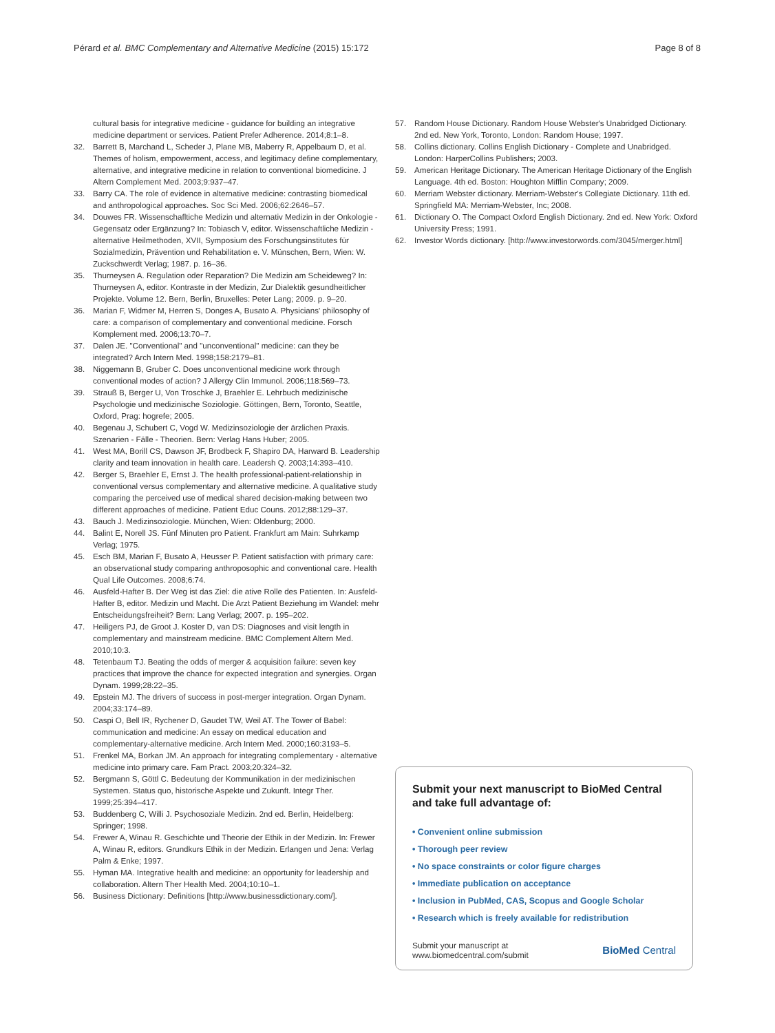Pérard et al. BMC Complementary and Alternative Medicine (2015) 15:172 Page 8 of 8
cultural basis for integrative medicine - guidance for building an integrative medicine department or services. Patient Prefer Adherence. 2014;8:1–8.
32. Barrett B, Marchand L, Scheder J, Plane MB, Maberry R, Appelbaum D, et al. Themes of holism, empowerment, access, and legitimacy define complementary, alternative, and integrative medicine in relation to conventional biomedicine. J Altern Complement Med. 2003;9:937–47.
33. Barry CA. The role of evidence in alternative medicine: contrasting biomedical and anthropological approaches. Soc Sci Med. 2006;62:2646–57.
34. Douwes FR. Wissenschafltiche Medizin und alternativ Medizin in der Onkologie - Gegensatz oder Ergänzung? In: Tobiasch V, editor. Wissenschaftliche Medizin - alternative Heilmethoden, XVII, Symposium des Forschungsinstitutes für Sozialmedizin, Prävention und Rehabilitation e. V. Münschen, Bern, Wien: W. Zuckschwerdt Verlag; 1987. p. 16–36.
35. Thurneysen A. Regulation oder Reparation? Die Medizin am Scheideweg? In: Thurneysen A, editor. Kontraste in der Medizin, Zur Dialektik gesundheitlicher Projekte. Volume 12. Bern, Berlin, Bruxelles: Peter Lang; 2009. p. 9–20.
36. Marian F, Widmer M, Herren S, Donges A, Busato A. Physicians' philosophy of care: a comparison of complementary and conventional medicine. Forsch Komplement med. 2006;13:70–7.
37. Dalen JE. "Conventional" and "unconventional" medicine: can they be integrated? Arch Intern Med. 1998;158:2179–81.
38. Niggemann B, Gruber C. Does unconventional medicine work through conventional modes of action? J Allergy Clin Immunol. 2006;118:569–73.
39. Strauß B, Berger U, Von Troschke J, Braehler E. Lehrbuch medizinische Psychologie und medizinische Soziologie. Göttingen, Bern, Toronto, Seattle, Oxford, Prag: hogrefe; 2005.
40. Begenau J, Schubert C, Vogd W. Medizinsoziologie der ärzlichen Praxis. Szenarien - Fälle - Theorien. Bern: Verlag Hans Huber; 2005.
41. West MA, Borill CS, Dawson JF, Brodbeck F, Shapiro DA, Harward B. Leadership clarity and team innovation in health care. Leadersh Q. 2003;14:393–410.
42. Berger S, Braehler E, Ernst J. The health professional-patient-relationship in conventional versus complementary and alternative medicine. A qualitative study comparing the perceived use of medical shared decision-making between two different approaches of medicine. Patient Educ Couns. 2012;88:129–37.
43. Bauch J. Medizinsoziologie. München, Wien: Oldenburg; 2000.
44. Balint E, Norell JS. Fünf Minuten pro Patient. Frankfurt am Main: Suhrkamp Verlag; 1975.
45. Esch BM, Marian F, Busato A, Heusser P. Patient satisfaction with primary care: an observational study comparing anthroposophic and conventional care. Health Qual Life Outcomes. 2008;6:74.
46. Ausfeld-Hafter B. Der Weg ist das Ziel: die ative Rolle des Patienten. In: Ausfeld-Hafter B, editor. Medizin und Macht. Die Arzt Patient Beziehung im Wandel: mehr Entscheidungsfreiheit? Bern: Lang Verlag; 2007. p. 195–202.
47. Heiligers PJ, de Groot J. Koster D, van DS: Diagnoses and visit length in complementary and mainstream medicine. BMC Complement Altern Med. 2010;10:3.
48. Tetenbaum TJ. Beating the odds of merger & acquisition failure: seven key practices that improve the chance for expected integration and synergies. Organ Dynam. 1999;28:22–35.
49. Epstein MJ. The drivers of success in post-merger integration. Organ Dynam. 2004;33:174–89.
50. Caspi O, Bell IR, Rychener D, Gaudet TW, Weil AT. The Tower of Babel: communication and medicine: An essay on medical education and complementary-alternative medicine. Arch Intern Med. 2000;160:3193–5.
51. Frenkel MA, Borkan JM. An approach for integrating complementary - alternative medicine into primary care. Fam Pract. 2003;20:324–32.
52. Bergmann S, Göttl C. Bedeutung der Kommunikation in der medizinischen Systemen. Status quo, historische Aspekte und Zukunft. Integr Ther. 1999;25:394–417.
53. Buddenberg C, Willi J. Psychosoziale Medizin. 2nd ed. Berlin, Heidelberg: Springer; 1998.
54. Frewer A, Winau R. Geschichte und Theorie der Ethik in der Medizin. In: Frewer A, Winau R, editors. Grundkurs Ethik in der Medizin. Erlangen und Jena: Verlag Palm & Enke; 1997.
55. Hyman MA. Integrative health and medicine: an opportunity for leadership and collaboration. Altern Ther Health Med. 2004;10:10–1.
56. Business Dictionary: Definitions [http://www.businessdictionary.com/].
57. Random House Dictionary. Random House Webster's Unabridged Dictionary. 2nd ed. New York, Toronto, London: Random House; 1997.
58. Collins dictionary. Collins English Dictionary - Complete and Unabridged. London: HarperCollins Publishers; 2003.
59. American Heritage Dictionary. The American Heritage Dictionary of the English Language. 4th ed. Boston: Houghton Mifflin Company; 2009.
60. Merriam Webster dictionary. Merriam-Webster's Collegiate Dictionary. 11th ed. Springfield MA: Merriam-Webster, Inc; 2008.
61. Dictionary O. The Compact Oxford English Dictionary. 2nd ed. New York: Oxford University Press; 1991.
62. Investor Words dictionary. [http://www.investorwords.com/3045/merger.html]
Submit your next manuscript to BioMed Central and take full advantage of:
• Convenient online submission
• Thorough peer review
• No space constraints or color figure charges
• Immediate publication on acceptance
• Inclusion in PubMed, CAS, Scopus and Google Scholar
• Research which is freely available for redistribution
Submit your manuscript at
www.biomedcentral.com/submit BioMed Central